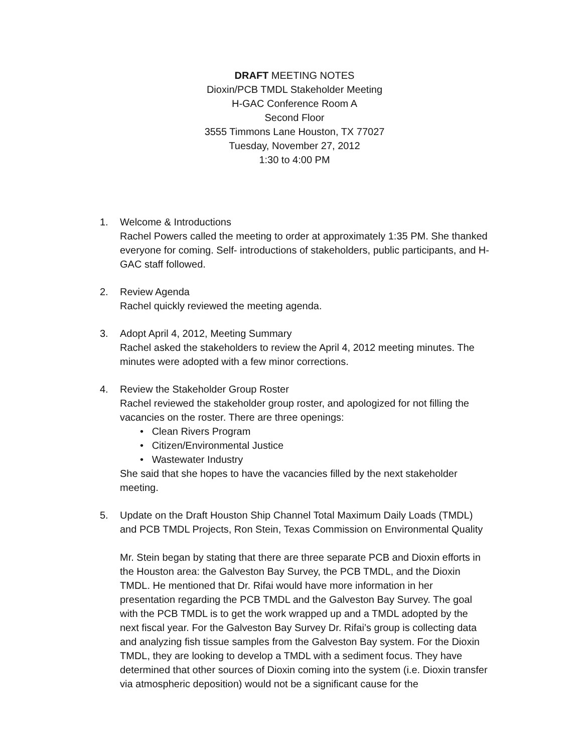DRAFT MEETING NOTES
Dioxin/PCB TMDL Stakeholder Meeting
H-GAC Conference Room A
Second Floor
3555 Timmons Lane Houston, TX 77027
Tuesday, November 27, 2012
1:30 to 4:00 PM
1. Welcome & Introductions
Rachel Powers called the meeting to order at approximately 1:35 PM. She thanked everyone for coming. Self- introductions of stakeholders, public participants, and H-GAC staff followed.
2. Review Agenda
Rachel quickly reviewed the meeting agenda.
3. Adopt April 4, 2012, Meeting Summary
Rachel asked the stakeholders to review the April 4, 2012 meeting minutes. The minutes were adopted with a few minor corrections.
4. Review the Stakeholder Group Roster
Rachel reviewed the stakeholder group roster, and apologized for not filling the vacancies on the roster. There are three openings:
• Clean Rivers Program
• Citizen/Environmental Justice
• Wastewater Industry
She said that she hopes to have the vacancies filled by the next stakeholder meeting.
5. Update on the Draft Houston Ship Channel Total Maximum Daily Loads (TMDL) and PCB TMDL Projects, Ron Stein, Texas Commission on Environmental Quality
Mr. Stein began by stating that there are three separate PCB and Dioxin efforts in the Houston area: the Galveston Bay Survey, the PCB TMDL, and the Dioxin TMDL. He mentioned that Dr. Rifai would have more information in her presentation regarding the PCB TMDL and the Galveston Bay Survey. The goal with the PCB TMDL is to get the work wrapped up and a TMDL adopted by the next fiscal year. For the Galveston Bay Survey Dr. Rifai’s group is collecting data and analyzing fish tissue samples from the Galveston Bay system. For the Dioxin TMDL, they are looking to develop a TMDL with a sediment focus. They have determined that other sources of Dioxin coming into the system (i.e. Dioxin transfer via atmospheric deposition) would not be a significant cause for the